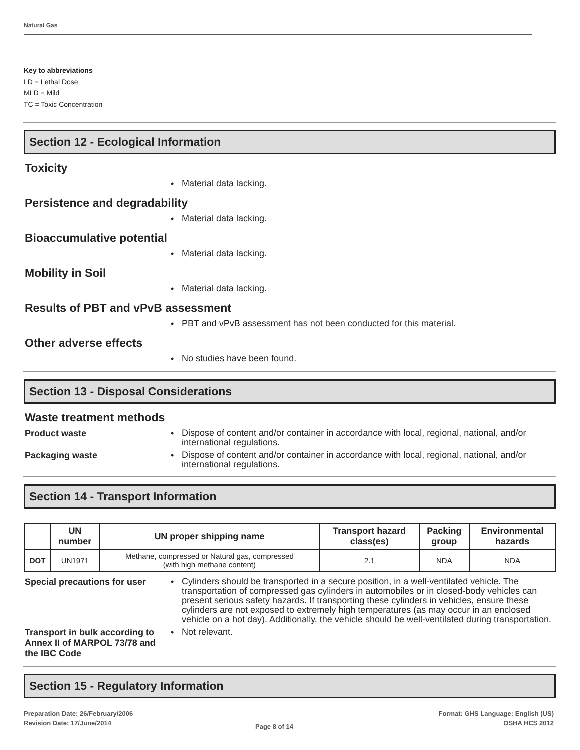Natural Gas
Key to abbreviations
LD = Lethal Dose
MLD = Mild
TC = Toxic Concentration
Section 12 - Ecological Information
Toxicity
•
Material data lacking.
Persistence and degradability
•
Material data lacking.
Bioaccumulative potential
•
Material data lacking.
Mobility in Soil
•
Material data lacking.
Results of PBT and vPvB assessment
•
PBT and vPvB assessment has not been conducted for this material.
Other adverse effects
•
No studies have been found.
Section 13 - Disposal Considerations
Waste treatment methods
Product waste •
Dispose of content and/or container in accordance with local, regional, national, and/or international regulations.
Packaging waste •
Dispose of content and/or container in accordance with local, regional, national, and/or international regulations.
Section 14 - Transport Information
| | UN number | UN proper shipping name | Transport hazard class(es) | Packing group | Environmental hazards |
| --- | --- | --- | --- | --- | --- |
| DOT | UN1971 | Methane, compressed or Natural gas, compressed (with high methane content) | 2.1 | NDA | NDA |
Special precautions for user
•
Cylinders should be transported in a secure position, in a well-ventilated vehicle. The transportation of compressed gas cylinders in automobiles or in closed-body vehicles can present serious safety hazards. If transporting these cylinders in vehicles, ensure these cylinders are not exposed to extremely high temperatures (as may occur in an enclosed vehicle on a hot day). Additionally, the vehicle should be well-ventilated during transportation.
Transport in bulk according to Annex II of MARPOL 73/78 and the IBC Code
•
Not relevant.
Section 15 - Regulatory Information
Preparation Date: 26/February/2006
Revision Date: 17/June/2014
Page 8 of 14
Format: GHS Language: English (US)
OSHA HCS 2012